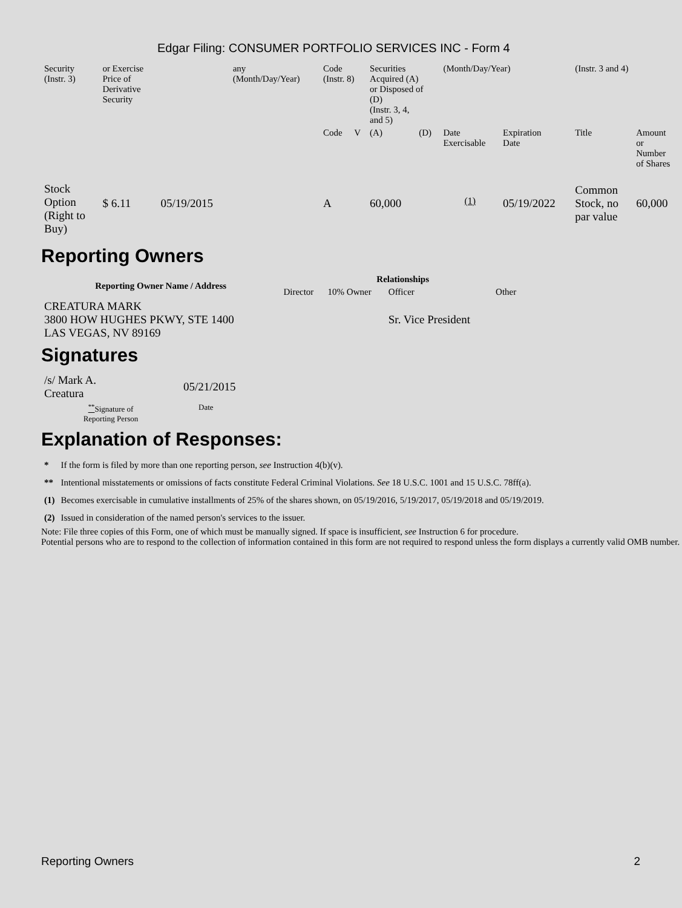Edgar Filing: CONSUMER PORTFOLIO SERVICES INC - Form 4
| Security (Instr. 3) | or Exercise Price of Derivative Security | | any (Month/Day/Year) | Code (Instr. 8) | | Securities Acquired (A) or Disposed of (D) (Instr. 3, 4, and 5) | | (Month/Day/Year) | | (Instr. 3 and 4) | |
| | | | | Code | V | (A) | (D) | Date Exercisable | Expiration Date | Title | Amount or Number of Shares |
| Stock Option (Right to Buy) | $ 6.11 | 05/19/2015 | | A | | 60,000 | | <sup>(1)</sup> | 05/19/2022 | Common Stock, no par value | 60,000 |
Reporting Owners
| Reporting Owner Name / Address | Relationships | | | |
| | Director | 10% Owner | Officer | Other |
| CREATURA MARK 3800 HOW HUGHES PKWY, STE 1400 LAS VEGAS, NV 89169 | | | Sr. Vice President | |
Signatures
| /s/ Mark A. Creatura | 05/21/2015 |
| <sup>**</sup> Signature of Reporting Person | Date |
Explanation of Responses:
| * | If the form is filed by more than one reporting person, see Instruction 4(b)(v). |
| ** | Intentional misstatements or omissions of facts constitute Federal Criminal Violations. See 18 U.S.C. 1001 and 15 U.S.C. 78ff(a). |
| (1) | Becomes exercisable in cumulative installments of 25% of the shares shown, on 05/19/2016, 5/19/2017, 05/19/2018 and 05/19/2019. |
| (2) | Issued in consideration of the named person's services to the issuer. |
Note: File three copies of this Form, one of which must be manually signed. If space is insufficient, see Instruction 6 for procedure.
Potential persons who are to respond to the collection of information contained in this form are not required to respond unless the form displays a currently valid OMB number.
Reporting Owners 2